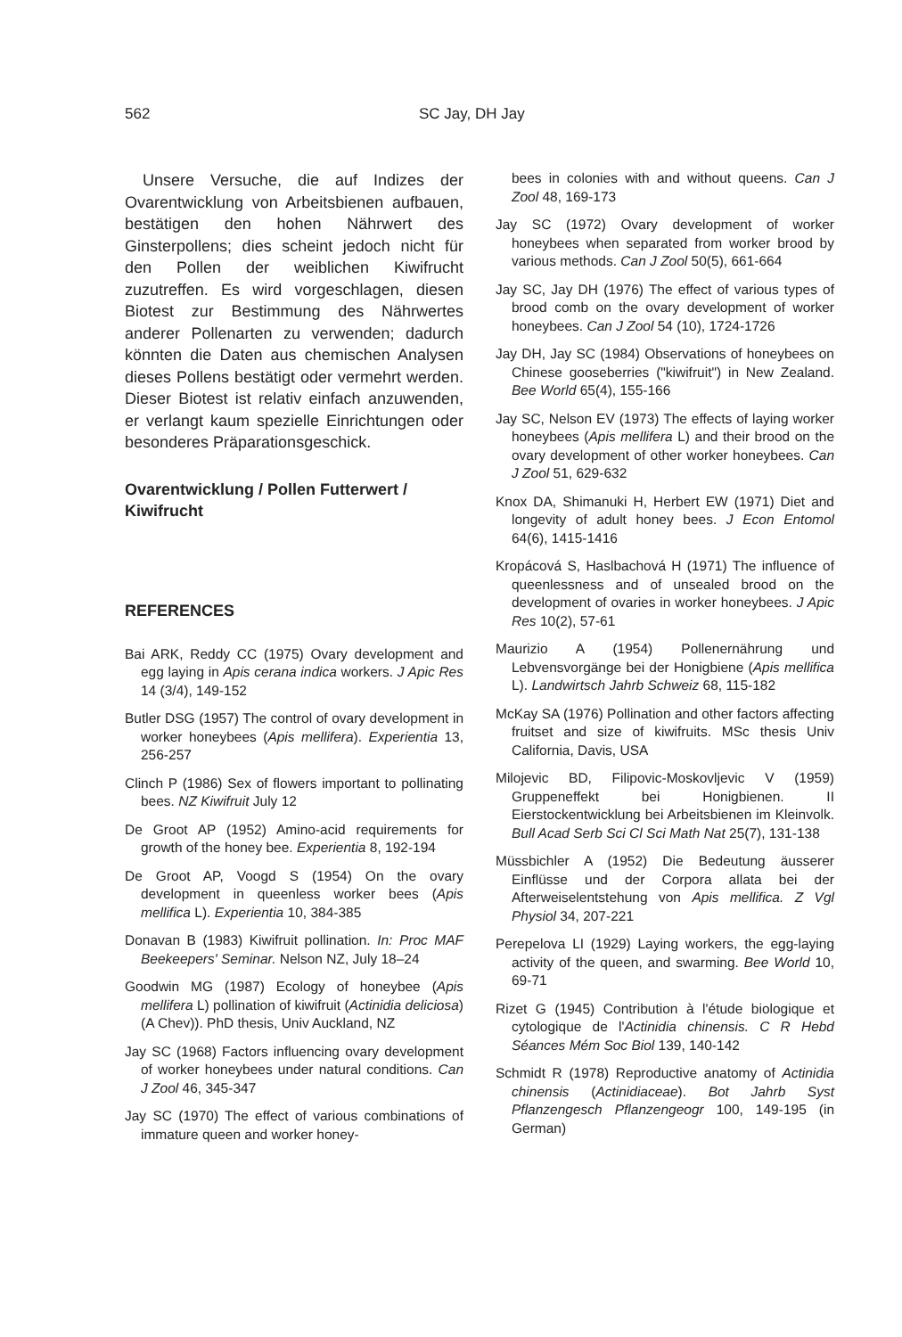562 SC Jay, DH Jay
Unsere Versuche, die auf Indizes der Ovarentwicklung von Arbeitsbienen aufbauen, bestätigen den hohen Nährwert des Ginsterpollens; dies scheint jedoch nicht für den Pollen der weiblichen Kiwifrucht zuzutreffen. Es wird vorgeschlagen, diesen Biotest zur Bestimmung des Nährwertes anderer Pollenarten zu verwenden; dadurch könnten die Daten aus chemischen Analysen dieses Pollens bestätigt oder vermehrt werden. Dieser Biotest ist relativ einfach anzuwenden, er verlangt kaum spezielle Einrichtungen oder besonderes Präparationsgeschick.
Ovarentwicklung / Pollen Futterwert / Kiwifrucht
REFERENCES
Bai ARK, Reddy CC (1975) Ovary development and egg laying in Apis cerana indica workers. J Apic Res 14 (3/4), 149-152
Butler DSG (1957) The control of ovary development in worker honeybees (Apis mellifera). Experientia 13, 256-257
Clinch P (1986) Sex of flowers important to pollinating bees. NZ Kiwifruit July 12
De Groot AP (1952) Amino-acid requirements for growth of the honey bee. Experientia 8, 192-194
De Groot AP, Voogd S (1954) On the ovary development in queenless worker bees (Apis mellifica L). Experientia 10, 384-385
Donavan B (1983) Kiwifruit pollination. In: Proc MAF Beekeepers' Seminar. Nelson NZ, July 18–24
Goodwin MG (1987) Ecology of honeybee (Apis mellifera L) pollination of kiwifruit (Actinidia deliciosa) (A Chev)). PhD thesis, Univ Auckland, NZ
Jay SC (1968) Factors influencing ovary development of worker honeybees under natural conditions. Can J Zool 46, 345-347
Jay SC (1970) The effect of various combinations of immature queen and worker honey-
bees in colonies with and without queens. Can J Zool 48, 169-173
Jay SC (1972) Ovary development of worker honeybees when separated from worker brood by various methods. Can J Zool 50(5), 661-664
Jay SC, Jay DH (1976) The effect of various types of brood comb on the ovary development of worker honeybees. Can J Zool 54 (10), 1724-1726
Jay DH, Jay SC (1984) Observations of honeybees on Chinese gooseberries ("kiwifruit") in New Zealand. Bee World 65(4), 155-166
Jay SC, Nelson EV (1973) The effects of laying worker honeybees (Apis mellifera L) and their brood on the ovary development of other worker honeybees. Can J Zool 51, 629-632
Knox DA, Shimanuki H, Herbert EW (1971) Diet and longevity of adult honey bees. J Econ Entomol 64(6), 1415-1416
Kropácová S, Haslbachová H (1971) The influence of queenlessness and of unsealed brood on the development of ovaries in worker honeybees. J Apic Res 10(2), 57-61
Maurizio A (1954) Pollenernährung und Lebvensvorgänge bei der Honigbiene (Apis mellifica L). Landwirtsch Jahrb Schweiz 68, 115-182
McKay SA (1976) Pollination and other factors affecting fruitset and size of kiwifruits. MSc thesis Univ California, Davis, USA
Milojevic BD, Filipovic-Moskovljevic V (1959) Gruppeneffekt bei Honigbienen. II Eierstockentwicklung bei Arbeitsbienen im Kleinvolk. Bull Acad Serb Sci Cl Sci Math Nat 25(7), 131-138
Müssbichler A (1952) Die Bedeutung äusserer Einflüsse und der Corpora allata bei der Afterweiselentstehung von Apis mellifica. Z Vgl Physiol 34, 207-221
Perepelova LI (1929) Laying workers, the egg-laying activity of the queen, and swarming. Bee World 10, 69-71
Rizet G (1945) Contribution à l'étude biologique et cytologique de l'Actinidia chinensis. C R Hebd Séances Mém Soc Biol 139, 140-142
Schmidt R (1978) Reproductive anatomy of Actinidia chinensis (Actinidiaceae). Bot Jahrb Syst Pflanzengesch Pflanzengeogr 100, 149-195 (in German)